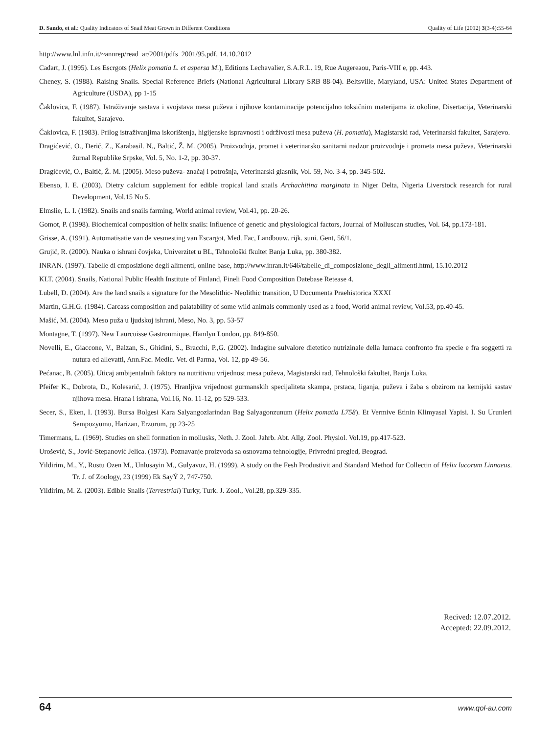D. Sando, et al.: Quality Indicators of Snail Meat Grown in Different Conditions Quality of Life (2012) 3(3-4):55-64
http://www.lnl.infn.it/~annrep/read_ar/2001/pdfs_2001/95.pdf, 14.10.2012
Cadart, J. (1995). Les Escrgots (Helix pomatia L. et aspersa M.), Editions Lechavalier, S.A.R.L. 19, Rue Augereaou, Paris-VIII e, pp. 443.
Cheney, S. (1988). Raising Snails. Special Reference Briefs (National Agricultural Library SRB 88-04). Beltsville, Maryland, USA: United States Department of Agriculture (USDA), pp 1-15
Čaklovica, F. (1987). Istraživanje sastava i svojstava mesa puževa i njihove kontaminacije potencijalno toksičnim materijama iz okoline, Disertacija, Veterinarski fakultet, Sarajevo.
Čaklovica, F. (1983). Prilog istraživanjima iskorištenja, higijenske ispravnosti i održivosti mesa puževa (H. pomatia), Magistarski rad, Veterinarski fakultet, Sarajevo.
Dragićević, O., Đerić, Z., Karabasil. N., Baltić, Ž. M. (2005). Proizvodnja, promet i veterinarsko sanitarni nadzor proizvodnje i prometa mesa puževa, Veterinarski žurnal Republike Srpske, Vol. 5, No. 1-2, pp. 30-37.
Dragićević, O., Baltić, Ž. M. (2005). Meso puževa- značaj i potrošnja, Veterinarski glasnik, Vol. 59, No. 3-4, pp. 345-502.
Ebenso, I. E. (2003). Dietry calcium supplement for edible tropical land snails Archachitina marginata in Niger Delta, Nigeria Liverstock research for rural Development, Vol.15 No 5.
Elmslie, L. I. (1982). Snails and snails farming, World animal review, Vol.41, pp. 20-26.
Gomot, P. (1998). Biochemical composition of helix snails: Influence of genetic and physiological factors, Journal of Molluscan studies, Vol. 64, pp.173-181.
Grisse, A. (1991). Automatisatie van de vesmesting van Escargot, Med. Fac, Landbouw. rijk. suni. Gent, 56/1.
Grujić, R. (2000). Nauka o ishrani čovjeka, Univerzitet u BL, Tehnološki fkultet Banja Luka, pp. 380-382.
INRAN. (1997). Tabelle di cmposizione degli alimenti, online base, http://www.inran.it/646/tabelle_di_composizione_degli_alimenti.html, 15.10.2012
KLT. (2004). Snails, National Public Health Institute of Finland, Fineli Food Composition Datebase Retease 4.
Lubell, D. (2004). Are the land snails a signature for the Mesolithic- Neolithic transition, U Documenta Praehistorica XXXI
Martin, G.H.G. (1984). Carcass composition and palatability of some wild animals commonly used as a food, World animal review, Vol.53, pp.40-45.
Mašić, M. (2004). Meso puža u ljudskoj ishrani, Meso, No. 3, pp. 53-57
Montagne, T. (1997). New Laurcuisse Gastronmique, Hamlyn London, pp. 849-850.
Novelli, E., Giaccone, V., Balzan, S., Ghidini, S., Bracchi, P.,G. (2002). Indagine sulvalore dietetico nutrizinale della lumaca confronto fra specie e fra soggetti ra nutura ed allevatti, Ann.Fac. Medic. Vet. di Parma, Vol. 12, pp 49-56.
Pećanac, B. (2005). Uticaj ambijentalnih faktora na nutritivnu vrijednost mesa puževa, Magistarski rad, Tehnološki fakultet, Banja Luka.
Pfeifer K., Dobrota, D., Kolesarić, J. (1975). Hranljiva vrijednost gurmanskih specijaliteta skampa, prstaca, liganja, puževa i žaba s obzirom na kemijski sastav njihova mesa. Hrana i ishrana, Vol.16, No. 11-12, pp 529-533.
Secer, S., Eken, I. (1993). Bursa Bolgesi Kara Salyangozlarindan Bag Salyagonzunum (Helix pomatia L758). Et Vermive Etinin Klimyasal Yapisi. I. Su Urunleri Sempozyumu, Harizan, Erzurum, pp 23-25
Timermans, L. (1969). Studies on shell formation in mollusks, Neth. J. Zool. Jahrb. Abt. Allg. Zool. Physiol. Vol.19, pp.417-523.
Urošević, S., Jović-Stepanović Jelica. (1973). Poznavanje proizvoda sa osnovama tehnologije, Privredni pregled, Beograd.
Yildirim, M., Y., Rustu Ozen M., Unlusayin M., Gulyavuz, H. (1999). A study on the Fesh Produstivit and Standard Method for Collectin of Helix lucorum Linnaeus. Tr. J. of Zoology, 23 (1999) Ek SayÝ 2, 747-750.
Yildirim, M. Z. (2003). Edible Snails (Terrestrial) Turky, Turk. J. Zool., Vol.28, pp.329-335.
Recived: 12.07.2012.
Accepted: 22.09.2012.
64 www.qol-au.com